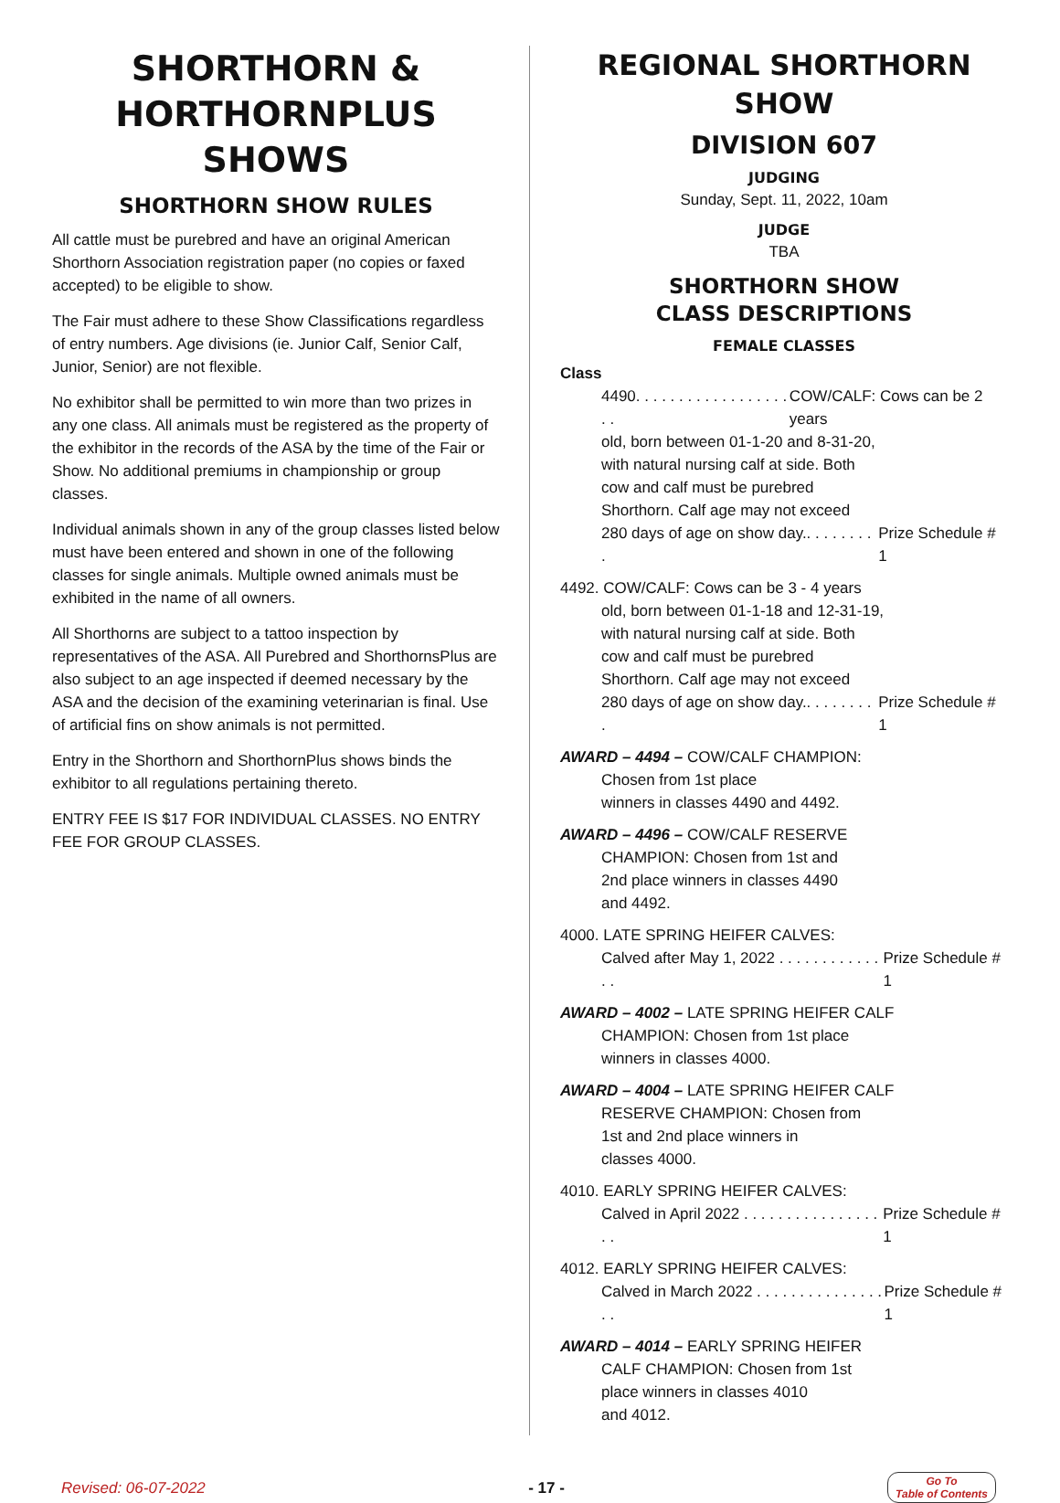SHORTHORN & HORTHORNPLUS SHOWS
SHORTHORN SHOW RULES
All cattle must be purebred and have an original American Shorthorn Association registration paper (no copies or faxed accepted) to be eligible to show.
The Fair must adhere to these Show Classifications regardless of entry numbers. Age divisions (ie. Junior Calf, Senior Calf, Junior, Senior) are not flexible.
No exhibitor shall be permitted to win more than two prizes in any one class. All animals must be registered as the property of the exhibitor in the records of the ASA by the time of the Fair or Show. No additional premiums in championship or group classes.
Individual animals shown in any of the group classes listed below must have been entered and shown in one of the following classes for single animals. Multiple owned animals must be exhibited in the name of all owners.
All Shorthorns are subject to a tattoo inspection by representatives of the ASA. All Purebred and ShorthornsPlus are also subject to an age inspected if deemed necessary by the ASA and the decision of the examining veterinarian is final. Use of artificial fins on show animals is not permitted.
Entry in the Shorthorn and ShorthornPlus shows binds the exhibitor to all regulations pertaining thereto.
ENTRY FEE IS $17 FOR INDIVIDUAL CLASSES. NO ENTRY FEE FOR GROUP CLASSES.
REGIONAL SHORTHORN SHOW
DIVISION 607
JUDGING
Sunday, Sept. 11, 2022, 10am
JUDGE
TBA
SHORTHORN SHOW
CLASS DESCRIPTIONS
FEMALE CLASSES
Class
4490. . . . . . . . . . . . . . . . . . . . COW/CALF: Cows can be 2 years
old, born between 01-1-20 and 8-31-20,
with natural nursing calf at side. Both
cow and calf must be purebred
Shorthorn. Calf age may not exceed
280 days of age on show day.. . . . . . . . . Prize Schedule # 1
4492. COW/CALF: Cows can be 3 - 4 years
old, born between 01-1-18 and 12-31-19,
with natural nursing calf at side. Both
cow and calf must be purebred
Shorthorn. Calf age may not exceed
280 days of age on show day.. . . . . . . . . Prize Schedule # 1
AWARD – 4494 – COW/CALF CHAMPION:
Chosen from 1st place
winners in classes 4490 and 4492.
AWARD – 4496 – COW/CALF RESERVE
CHAMPION: Chosen from 1st and
2nd place winners in classes 4490
and 4492.
4000. LATE SPRING HEIFER CALVES:
Calved after May 1, 2022 . . . . . . . . . . . . . . Prize Schedule # 1
AWARD – 4002 – LATE SPRING HEIFER CALF
CHAMPION: Chosen from 1st place
winners in classes 4000.
AWARD – 4004 – LATE SPRING HEIFER CALF
RESERVE CHAMPION: Chosen from
1st and 2nd place winners in
classes 4000.
4010. EARLY SPRING HEIFER CALVES:
Calved in April 2022 . . . . . . . . . . . . . . . . . . Prize Schedule # 1
4012. EARLY SPRING HEIFER CALVES:
Calved in March 2022 . . . . . . . . . . . . . . . . . Prize Schedule # 1
AWARD – 4014 – EARLY SPRING HEIFER
CALF CHAMPION: Chosen from 1st
place winners in classes 4010
and 4012.
Revised: 06-07-2022 - 17 - Go To
Table of Contents